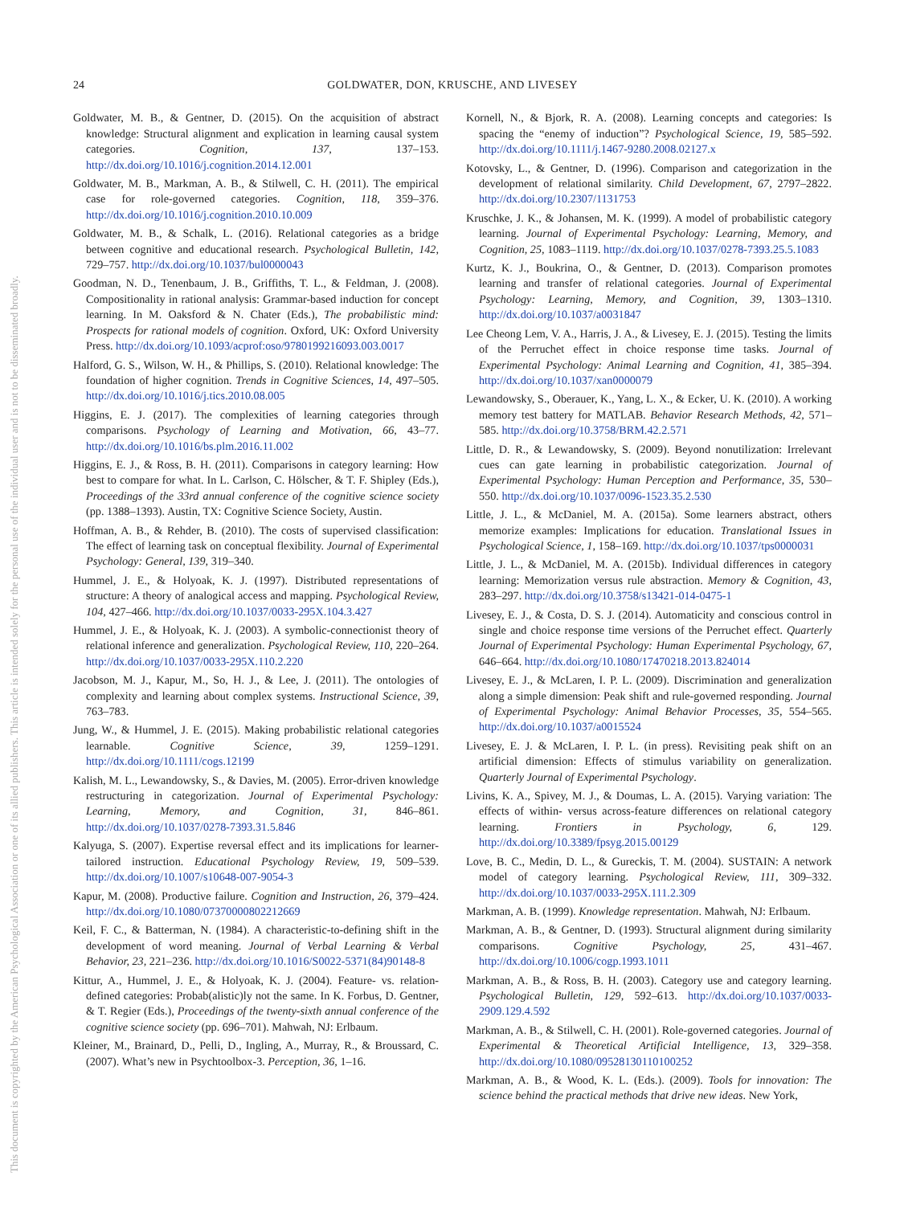24 GOLDWATER, DON, KRUSCHE, AND LIVESEY
This document is copyrighted by the American Psychological Association or one of its allied publishers. This article is intended solely for the personal use of the individual user and is not to be disseminated broadly.
Goldwater, M. B., & Gentner, D. (2015). On the acquisition of abstract knowledge: Structural alignment and explication in learning causal system categories. Cognition, 137, 137–153. http://dx.doi.org/10.1016/j.cognition.2014.12.001
Goldwater, M. B., Markman, A. B., & Stilwell, C. H. (2011). The empirical case for role-governed categories. Cognition, 118, 359–376. http://dx.doi.org/10.1016/j.cognition.2010.10.009
Goldwater, M. B., & Schalk, L. (2016). Relational categories as a bridge between cognitive and educational research. Psychological Bulletin, 142, 729–757. http://dx.doi.org/10.1037/bul0000043
Goodman, N. D., Tenenbaum, J. B., Griffiths, T. L., & Feldman, J. (2008). Compositionality in rational analysis: Grammar-based induction for concept learning. In M. Oaksford & N. Chater (Eds.), The probabilistic mind: Prospects for rational models of cognition. Oxford, UK: Oxford University Press. http://dx.doi.org/10.1093/acprof:oso/9780199216093.003.0017
Halford, G. S., Wilson, W. H., & Phillips, S. (2010). Relational knowledge: The foundation of higher cognition. Trends in Cognitive Sciences, 14, 497–505. http://dx.doi.org/10.1016/j.tics.2010.08.005
Higgins, E. J. (2017). The complexities of learning categories through comparisons. Psychology of Learning and Motivation, 66, 43–77. http://dx.doi.org/10.1016/bs.plm.2016.11.002
Higgins, E. J., & Ross, B. H. (2011). Comparisons in category learning: How best to compare for what. In L. Carlson, C. Hölscher, & T. F. Shipley (Eds.), Proceedings of the 33rd annual conference of the cognitive science society (pp. 1388–1393). Austin, TX: Cognitive Science Society, Austin.
Hoffman, A. B., & Rehder, B. (2010). The costs of supervised classification: The effect of learning task on conceptual flexibility. Journal of Experimental Psychology: General, 139, 319–340.
Hummel, J. E., & Holyoak, K. J. (1997). Distributed representations of structure: A theory of analogical access and mapping. Psychological Review, 104, 427–466. http://dx.doi.org/10.1037/0033-295X.104.3.427
Hummel, J. E., & Holyoak, K. J. (2003). A symbolic-connectionist theory of relational inference and generalization. Psychological Review, 110, 220–264. http://dx.doi.org/10.1037/0033-295X.110.2.220
Jacobson, M. J., Kapur, M., So, H. J., & Lee, J. (2011). The ontologies of complexity and learning about complex systems. Instructional Science, 39, 763–783.
Jung, W., & Hummel, J. E. (2015). Making probabilistic relational categories learnable. Cognitive Science, 39, 1259–1291. http://dx.doi.org/10.1111/cogs.12199
Kalish, M. L., Lewandowsky, S., & Davies, M. (2005). Error-driven knowledge restructuring in categorization. Journal of Experimental Psychology: Learning, Memory, and Cognition, 31, 846–861. http://dx.doi.org/10.1037/0278-7393.31.5.846
Kalyuga, S. (2007). Expertise reversal effect and its implications for learner-tailored instruction. Educational Psychology Review, 19, 509–539. http://dx.doi.org/10.1007/s10648-007-9054-3
Kapur, M. (2008). Productive failure. Cognition and Instruction, 26, 379–424. http://dx.doi.org/10.1080/07370000802212669
Keil, F. C., & Batterman, N. (1984). A characteristic-to-defining shift in the development of word meaning. Journal of Verbal Learning & Verbal Behavior, 23, 221–236. http://dx.doi.org/10.1016/S0022-5371(84)90148-8
Kittur, A., Hummel, J. E., & Holyoak, K. J. (2004). Feature- vs. relation-defined categories: Probab(alistic)ly not the same. In K. Forbus, D. Gentner, & T. Regier (Eds.), Proceedings of the twenty-sixth annual conference of the cognitive science society (pp. 696–701). Mahwah, NJ: Erlbaum.
Kleiner, M., Brainard, D., Pelli, D., Ingling, A., Murray, R., & Broussard, C. (2007). What’s new in Psychtoolbox-3. Perception, 36, 1–16.
Kornell, N., & Bjork, R. A. (2008). Learning concepts and categories: Is spacing the “enemy of induction”? Psychological Science, 19, 585–592. http://dx.doi.org/10.1111/j.1467-9280.2008.02127.x
Kotovsky, L., & Gentner, D. (1996). Comparison and categorization in the development of relational similarity. Child Development, 67, 2797–2822. http://dx.doi.org/10.2307/1131753
Kruschke, J. K., & Johansen, M. K. (1999). A model of probabilistic category learning. Journal of Experimental Psychology: Learning, Memory, and Cognition, 25, 1083–1119. http://dx.doi.org/10.1037/0278-7393.25.5.1083
Kurtz, K. J., Boukrina, O., & Gentner, D. (2013). Comparison promotes learning and transfer of relational categories. Journal of Experimental Psychology: Learning, Memory, and Cognition, 39, 1303–1310. http://dx.doi.org/10.1037/a0031847
Lee Cheong Lem, V. A., Harris, J. A., & Livesey, E. J. (2015). Testing the limits of the Perruchet effect in choice response time tasks. Journal of Experimental Psychology: Animal Learning and Cognition, 41, 385–394. http://dx.doi.org/10.1037/xan0000079
Lewandowsky, S., Oberauer, K., Yang, L. X., & Ecker, U. K. (2010). A working memory test battery for MATLAB. Behavior Research Methods, 42, 571–585. http://dx.doi.org/10.3758/BRM.42.2.571
Little, D. R., & Lewandowsky, S. (2009). Beyond nonutilization: Irrelevant cues can gate learning in probabilistic categorization. Journal of Experimental Psychology: Human Perception and Performance, 35, 530–550. http://dx.doi.org/10.1037/0096-1523.35.2.530
Little, J. L., & McDaniel, M. A. (2015a). Some learners abstract, others memorize examples: Implications for education. Translational Issues in Psychological Science, 1, 158–169. http://dx.doi.org/10.1037/tps0000031
Little, J. L., & McDaniel, M. A. (2015b). Individual differences in category learning: Memorization versus rule abstraction. Memory & Cognition, 43, 283–297. http://dx.doi.org/10.3758/s13421-014-0475-1
Livesey, E. J., & Costa, D. S. J. (2014). Automaticity and conscious control in single and choice response time versions of the Perruchet effect. Quarterly Journal of Experimental Psychology: Human Experimental Psychology, 67, 646–664. http://dx.doi.org/10.1080/17470218.2013.824014
Livesey, E. J., & McLaren, I. P. L. (2009). Discrimination and generalization along a simple dimension: Peak shift and rule-governed responding. Journal of Experimental Psychology: Animal Behavior Processes, 35, 554–565. http://dx.doi.org/10.1037/a0015524
Livesey, E. J. & McLaren, I. P. L. (in press). Revisiting peak shift on an artificial dimension: Effects of stimulus variability on generalization. Quarterly Journal of Experimental Psychology.
Livins, K. A., Spivey, M. J., & Doumas, L. A. (2015). Varying variation: The effects of within- versus across-feature differences on relational category learning. Frontiers in Psychology, 6, 129. http://dx.doi.org/10.3389/fpsyg.2015.00129
Love, B. C., Medin, D. L., & Gureckis, T. M. (2004). SUSTAIN: A network model of category learning. Psychological Review, 111, 309–332. http://dx.doi.org/10.1037/0033-295X.111.2.309
Markman, A. B. (1999). Knowledge representation. Mahwah, NJ: Erlbaum.
Markman, A. B., & Gentner, D. (1993). Structural alignment during similarity comparisons. Cognitive Psychology, 25, 431–467. http://dx.doi.org/10.1006/cogp.1993.1011
Markman, A. B., & Ross, B. H. (2003). Category use and category learning. Psychological Bulletin, 129, 592–613. http://dx.doi.org/10.1037/0033-2909.129.4.592
Markman, A. B., & Stilwell, C. H. (2001). Role-governed categories. Journal of Experimental & Theoretical Artificial Intelligence, 13, 329–358. http://dx.doi.org/10.1080/09528130110100252
Markman, A. B., & Wood, K. L. (Eds.). (2009). Tools for innovation: The science behind the practical methods that drive new ideas. New York,